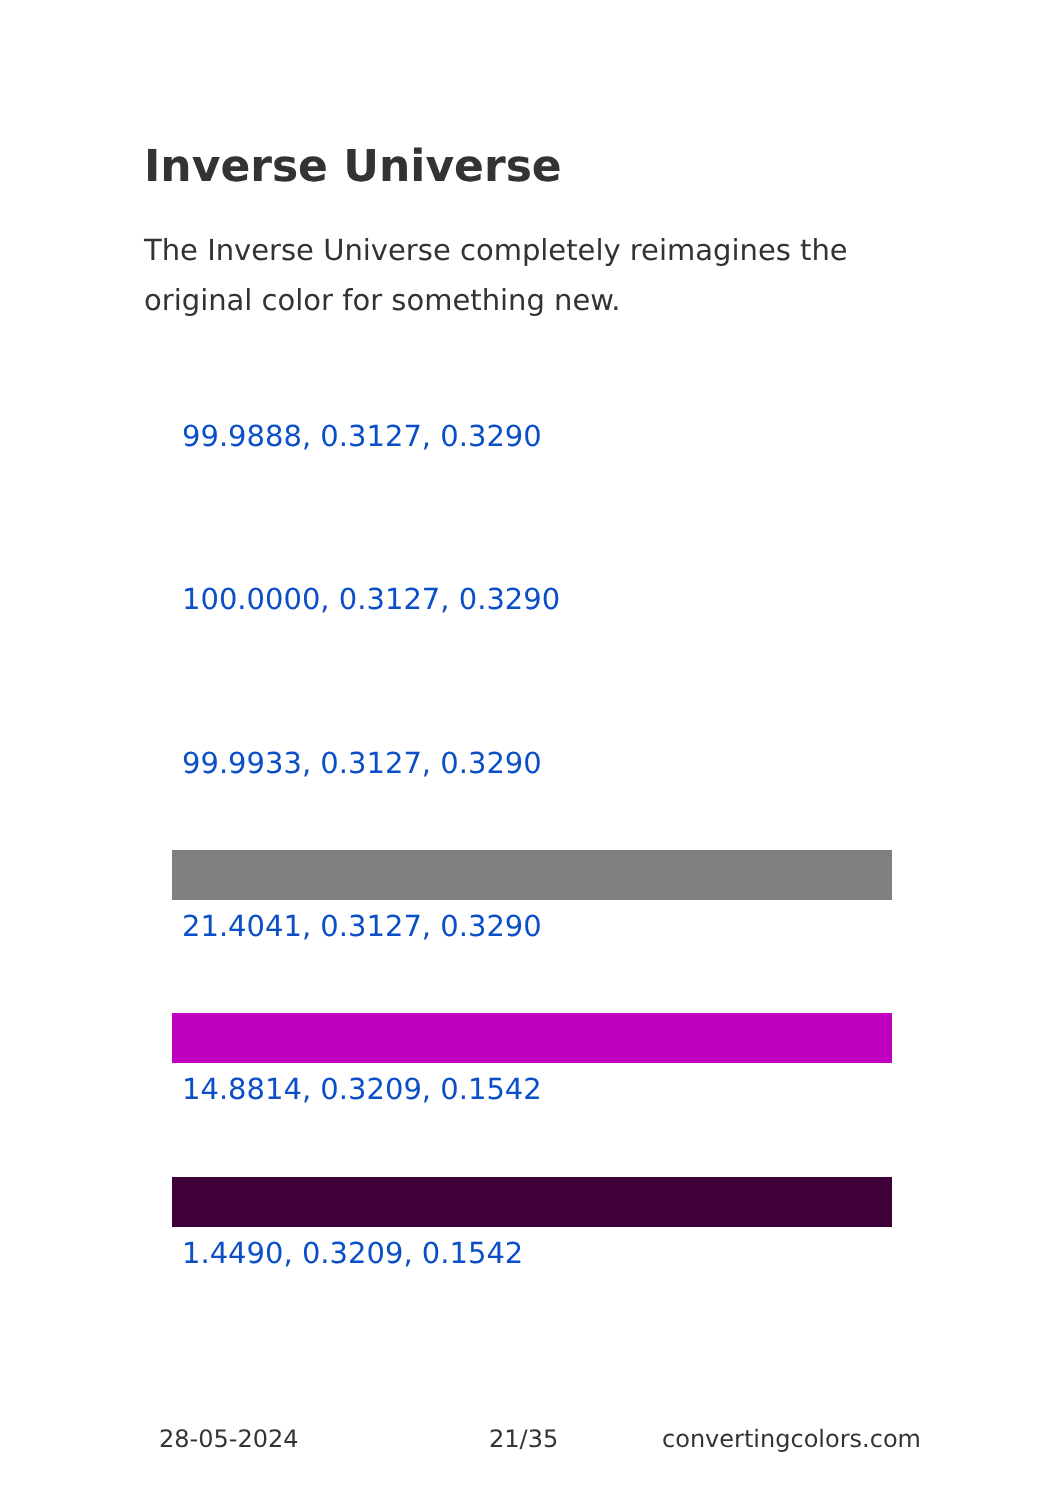Inverse Universe
The Inverse Universe completely reimagines the original color for something new.
99.9888, 0.3127, 0.3290
100.0000, 0.3127, 0.3290
99.9933, 0.3127, 0.3290
21.4041, 0.3127, 0.3290
14.8814, 0.3209, 0.1542
1.4490, 0.3209, 0.1542
28-05-2024 21/35 convertingcolors.com